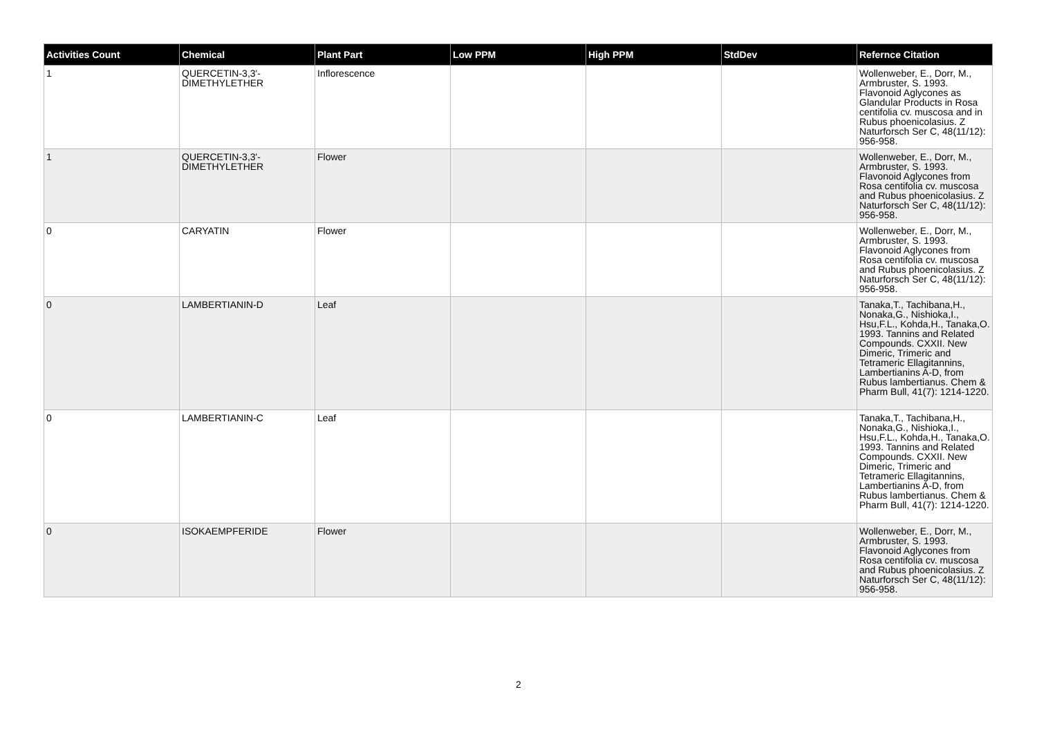| Activities Count | Chemical | Plant Part | Low PPM | High PPM | StdDev | Refernce Citation |
| --- | --- | --- | --- | --- | --- | --- |
| 1 | QUERCETIN-3,3'-DIMETHYLETHER | Inflorescence | | | | Wollenweber, E., Dorr, M., Armbruster, S. 1993. Flavonoid Aglycones as Glandular Products in Rosa centifolia cv. muscosa and in Rubus phoenicolasius. Z Naturforsch Ser C, 48(11/12): 956-958. |
| 1 | QUERCETIN-3,3'-DIMETHYLETHER | Flower | | | | Wollenweber, E., Dorr, M., Armbruster, S. 1993. Flavonoid Aglycones from Rosa centifolia cv. muscosa and Rubus phoenicolasius. Z Naturforsch Ser C, 48(11/12): 956-958. |
| 0 | CARYATIN | Flower | | | | Wollenweber, E., Dorr, M., Armbruster, S. 1993. Flavonoid Aglycones from Rosa centifolia cv. muscosa and Rubus phoenicolasius. Z Naturforsch Ser C, 48(11/12): 956-958. |
| 0 | LAMBERTIANIN-D | Leaf | | | | Tanaka,T., Tachibana,H., Nonaka,G., Nishioka,I., Hsu,F.L., Kohda,H., Tanaka,O. 1993. Tannins and Related Compounds. CXXII. New Dimeric, Trimeric and Tetrameric Ellagitannins, Lambertianins A-D, from Rubus lambertianus. Chem & Pharm Bull, 41(7): 1214-1220. |
| 0 | LAMBERTIANIN-C | Leaf | | | | Tanaka,T., Tachibana,H., Nonaka,G., Nishioka,I., Hsu,F.L., Kohda,H., Tanaka,O. 1993. Tannins and Related Compounds. CXXII. New Dimeric, Trimeric and Tetrameric Ellagitannins, Lambertianins A-D, from Rubus lambertianus. Chem & Pharm Bull, 41(7): 1214-1220. |
| 0 | ISOKAEMPFERIDE | Flower | | | | Wollenweber, E., Dorr, M., Armbruster, S. 1993. Flavonoid Aglycones from Rosa centifolia cv. muscosa and Rubus phoenicolasius. Z Naturforsch Ser C, 48(11/12): 956-958. |
2